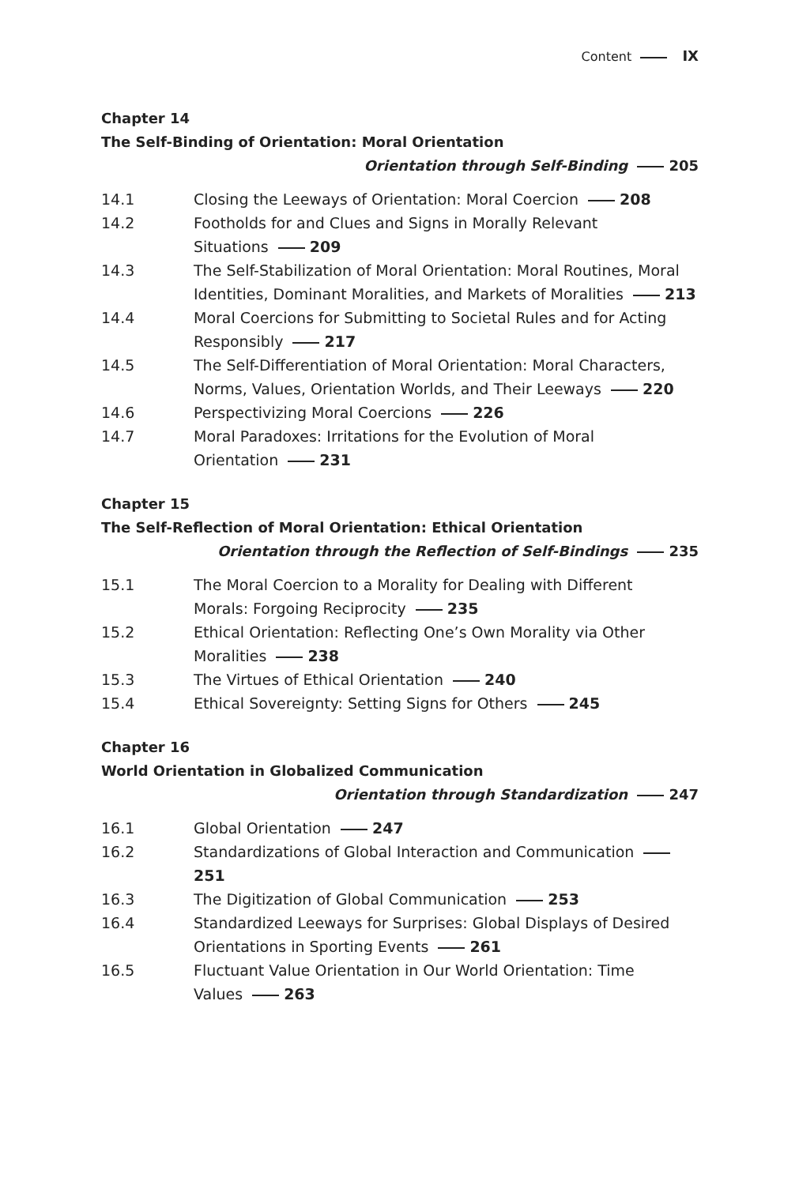Content IX
Chapter 14
The Self-Binding of Orientation: Moral Orientation
Orientation through Self-Binding 205
14.1 Closing the Leeways of Orientation: Moral Coercion 208
14.2 Footholds for and Clues and Signs in Morally Relevant
Situations 209
14.3 The Self-Stabilization of Moral Orientation: Moral Routines, Moral Identities, Dominant Moralities, and Markets of Moralities 213
14.4 Moral Coercions for Submitting to Societal Rules and for Acting
Responsibly 217
14.5 The Self-Differentiation of Moral Orientation: Moral Characters,
Norms, Values, Orientation Worlds, and Their Leeways 220
14.6 Perspectivizing Moral Coercions 226
14.7 Moral Paradoxes: Irritations for the Evolution of Moral
Orientation 231
Chapter 15
The Self-Reflection of Moral Orientation: Ethical Orientation
Orientation through the Reflection of Self-Bindings 235
15.1 The Moral Coercion to a Morality for Dealing with Different
Morals: Forgoing Reciprocity 235
15.2 Ethical Orientation: Reflecting One’s Own Morality via Other
Moralities 238
15.3 The Virtues of Ethical Orientation 240
15.4 Ethical Sovereignty: Setting Signs for Others 245
Chapter 16
World Orientation in Globalized Communication
Orientation through Standardization 247
16.1 Global Orientation 247
16.2 Standardizations of Global Interaction and Communication 251
16.3 The Digitization of Global Communication 253
16.4 Standardized Leeways for Surprises: Global Displays of Desired
Orientations in Sporting Events 261
16.5 Fluctuant Value Orientation in Our World Orientation: Time
Values 263